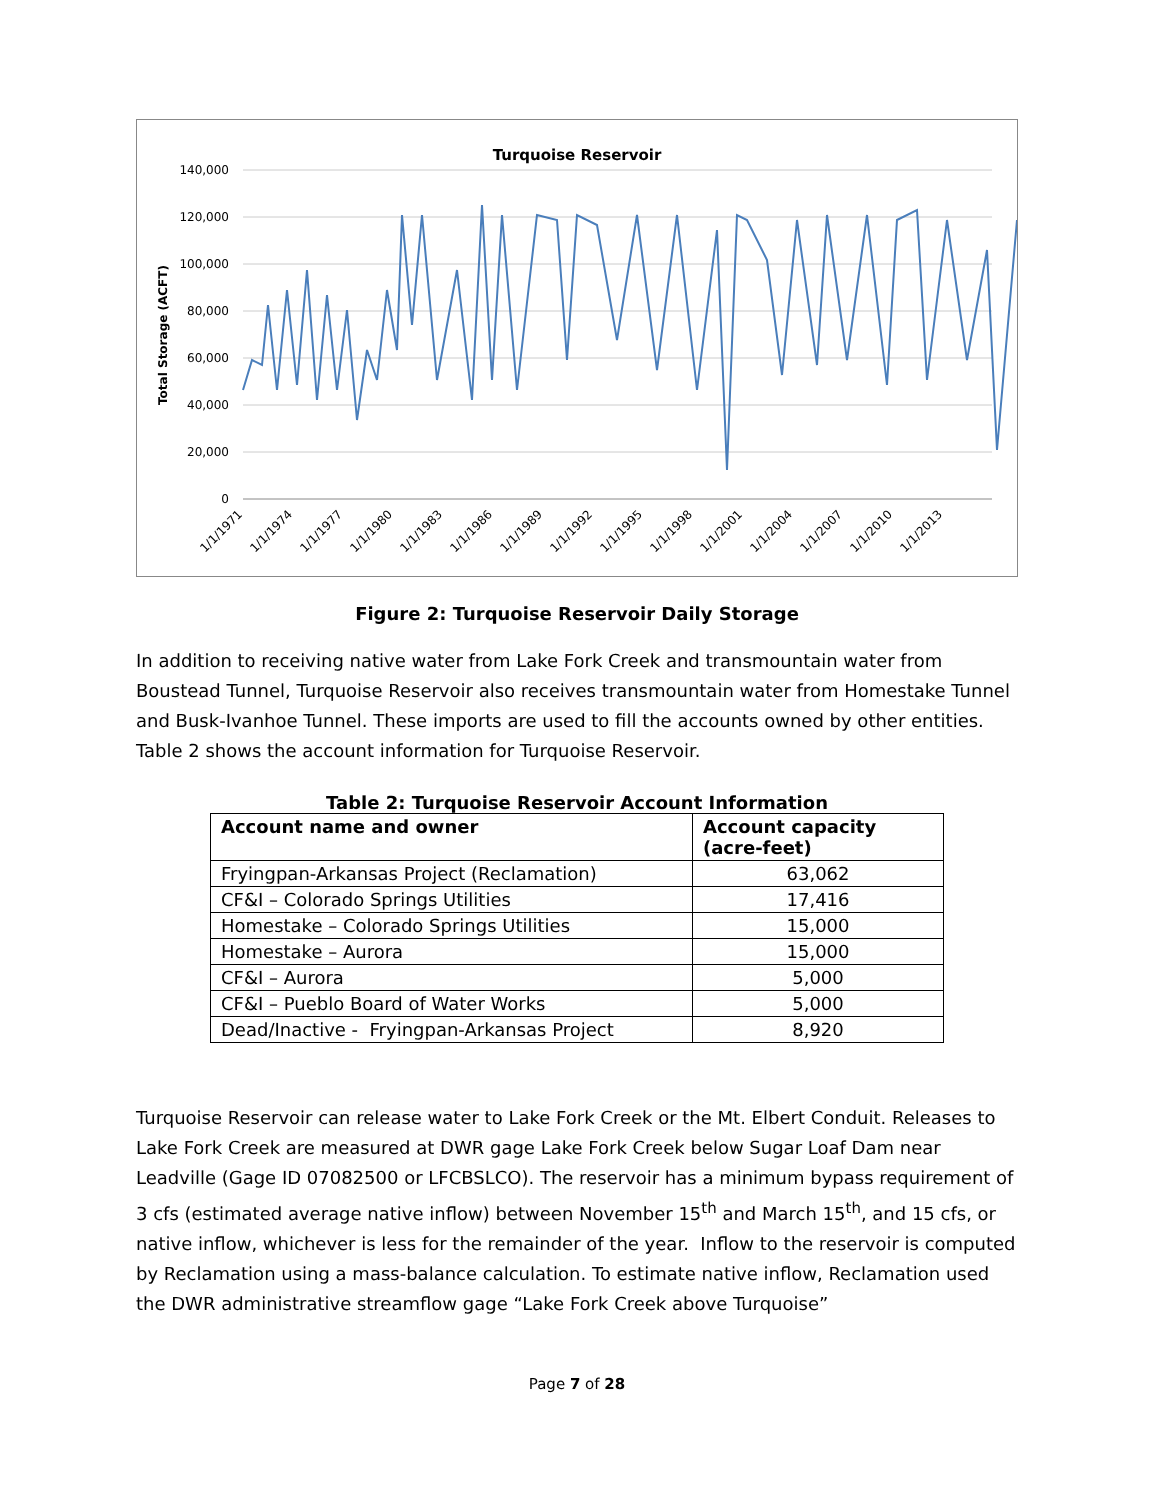Turquoise Reservoir
140,000
120,000
100,000
80,000
60,000
40,000
20,000
0
Total Storage (ACFT)
1/1/1971
1/1/1974
1/1/1977
1/1/1980
1/1/1983
1/1/1986
1/1/1989
1/1/1992
1/1/1995
1/1/1998
1/1/2001
1/1/2004
1/1/2007
1/1/2010
1/1/2013
Figure 2: Turquoise Reservoir Daily Storage
In addition to receiving native water from Lake Fork Creek and transmountain water from Boustead Tunnel, Turquoise Reservoir also receives transmountain water from Homestake Tunnel and Busk-Ivanhoe Tunnel. These imports are used to fill the accounts owned by other entities. Table 2 shows the account information for Turquoise Reservoir.
Table 2: Turquoise Reservoir Account Information
| Account name and owner | Account capacity (acre-feet) |
| --- | --- |
| Fryingpan-Arkansas Project (Reclamation) | 63,062 |
| CF&I – Colorado Springs Utilities | 17,416 |
| Homestake – Colorado Springs Utilities | 15,000 |
| Homestake – Aurora | 15,000 |
| CF&I – Aurora | 5,000 |
| CF&I – Pueblo Board of Water Works | 5,000 |
| Dead/Inactive - Fryingpan-Arkansas Project | 8,920 |
Turquoise Reservoir can release water to Lake Fork Creek or the Mt. Elbert Conduit. Releases to Lake Fork Creek are measured at DWR gage Lake Fork Creek below Sugar Loaf Dam near Leadville (Gage ID 07082500 or LFCBSLCO). The reservoir has a minimum bypass requirement of 3 cfs (estimated average native inflow) between November 15<sup>th</sup> and March 15<sup>th</sup>, and 15 cfs, or native inflow, whichever is less for the remainder of the year. Inflow to the reservoir is computed by Reclamation using a mass-balance calculation. To estimate native inflow, Reclamation used the DWR administrative streamflow gage “Lake Fork Creek above Turquoise”
Page 7 of 28